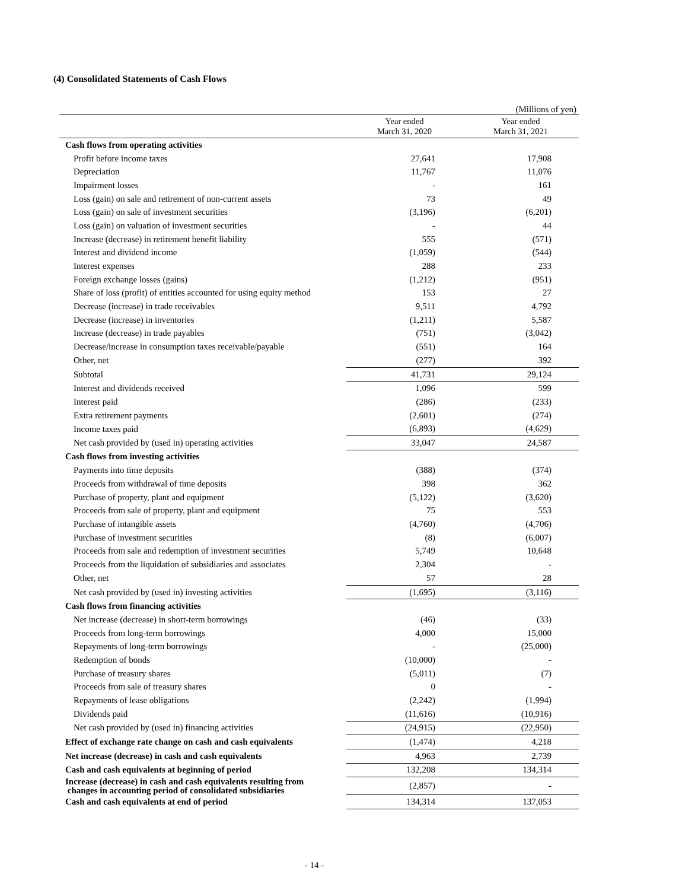(4) Consolidated Statements of Cash Flows
(Millions of yen)
| | Year ended March 31, 2020 | Year ended March 31, 2021 |
| --- | --- | --- |
| Cash flows from operating activities | | |
| Profit before income taxes | 27,641 | 17,908 |
| Depreciation | 11,767 | 11,076 |
| Impairment losses | - | 161 |
| Loss (gain) on sale and retirement of non-current assets | 73 | 49 |
| Loss (gain) on sale of investment securities | (3,196) | (6,201) |
| Loss (gain) on valuation of investment securities | - | 44 |
| Increase (decrease) in retirement benefit liability | 555 | (571) |
| Interest and dividend income | (1,059) | (544) |
| Interest expenses | 288 | 233 |
| Foreign exchange losses (gains) | (1,212) | (951) |
| Share of loss (profit) of entities accounted for using equity method | 153 | 27 |
| Decrease (increase) in trade receivables | 9,511 | 4,792 |
| Decrease (increase) in inventories | (1,211) | 5,587 |
| Increase (decrease) in trade payables | (751) | (3,042) |
| Decrease/increase in consumption taxes receivable/payable | (551) | 164 |
| Other, net | (277) | 392 |
| Subtotal | 41,731 | 29,124 |
| Interest and dividends received | 1,096 | 599 |
| Interest paid | (286) | (233) |
| Extra retirement payments | (2,601) | (274) |
| Income taxes paid | (6,893) | (4,629) |
| Net cash provided by (used in) operating activities | 33,047 | 24,587 |
| Cash flows from investing activities | | |
| Payments into time deposits | (388) | (374) |
| Proceeds from withdrawal of time deposits | 398 | 362 |
| Purchase of property, plant and equipment | (5,122) | (3,620) |
| Proceeds from sale of property, plant and equipment | 75 | 553 |
| Purchase of intangible assets | (4,760) | (4,706) |
| Purchase of investment securities | (8) | (6,007) |
| Proceeds from sale and redemption of investment securities | 5,749 | 10,648 |
| Proceeds from the liquidation of subsidiaries and associates | 2,304 | - |
| Other, net | 57 | 28 |
| Net cash provided by (used in) investing activities | (1,695) | (3,116) |
| Cash flows from financing activities | | |
| Net increase (decrease) in short-term borrowings | (46) | (33) |
| Proceeds from long-term borrowings | 4,000 | 15,000 |
| Repayments of long-term borrowings | - | (25,000) |
| Redemption of bonds | (10,000) | - |
| Purchase of treasury shares | (5,011) | (7) |
| Proceeds from sale of treasury shares | 0 | - |
| Repayments of lease obligations | (2,242) | (1,994) |
| Dividends paid | (11,616) | (10,916) |
| Net cash provided by (used in) financing activities | (24,915) | (22,950) |
| Effect of exchange rate change on cash and cash equivalents | (1,474) | 4,218 |
| Net increase (decrease) in cash and cash equivalents | 4,963 | 2,739 |
| Cash and cash equivalents at beginning of period | 132,208 | 134,314 |
| Increase (decrease) in cash and cash equivalents resulting from changes in accounting period of consolidated subsidiaries | (2,857) | - |
| Cash and cash equivalents at end of period | 134,314 | 137,053 |
- 14 -